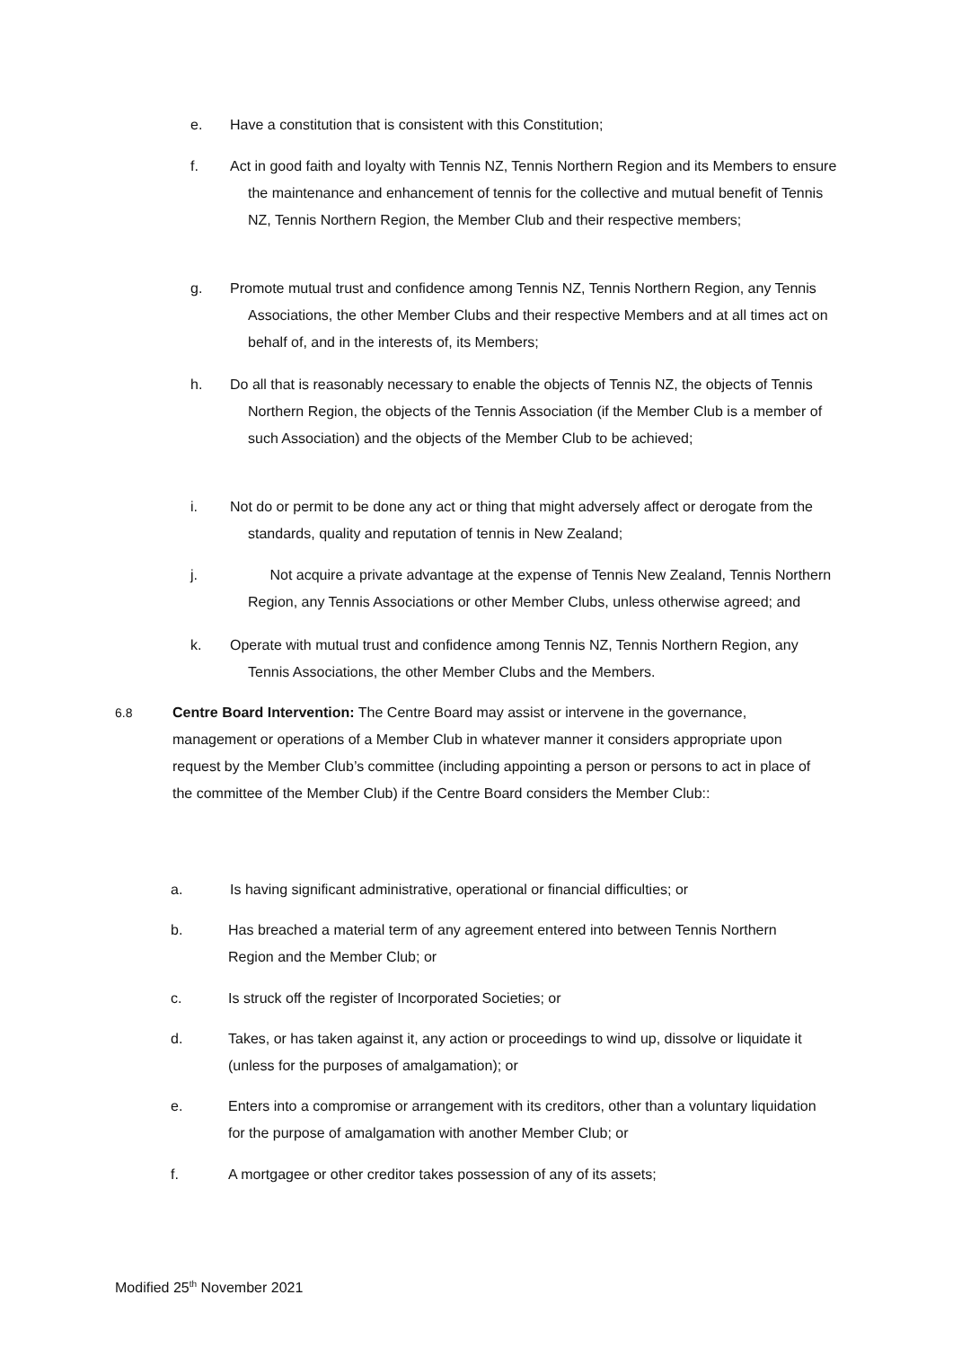e.
Have a constitution that is consistent with this Constitution;
f.
Act in good faith and loyalty with Tennis NZ, Tennis Northern Region and its Members to ensure the maintenance and enhancement of tennis for the collective and mutual benefit of Tennis NZ, Tennis Northern Region, the Member Club and their respective members;
g.
Promote mutual trust and confidence among Tennis NZ, Tennis Northern Region, any Tennis Associations, the other Member Clubs and their respective Members and at all times act on behalf of, and in the interests of, its Members;
h.
Do all that is reasonably necessary to enable the objects of Tennis NZ, the objects of Tennis Northern Region, the objects of the Tennis Association (if the Member Club is a member of such Association) and the objects of the Member Club to be achieved;
i.
Not do or permit to be done any act or thing that might adversely affect or derogate from the standards, quality and reputation of tennis in New Zealand;
j.
Not acquire a private advantage at the expense of Tennis New Zealand, Tennis Northern Region, any Tennis Associations or other Member Clubs, unless otherwise agreed; and
k.
Operate with mutual trust and confidence among Tennis NZ, Tennis Northern Region, any Tennis Associations, the other Member Clubs and the Members.
6.8
Centre Board Intervention: The Centre Board may assist or intervene in the governance, management or operations of a Member Club in whatever manner it considers appropriate upon request by the Member Club’s committee (including appointing a person or persons to act in place of the committee of the Member Club) if the Centre Board considers the Member Club::
a.
Is having significant administrative, operational or financial difficulties; or
b.
Has breached a material term of any agreement entered into between Tennis Northern Region and the Member Club; or
c.
Is struck off the register of Incorporated Societies; or
d.
Takes, or has taken against it, any action or proceedings to wind up, dissolve or liquidate it (unless for the purposes of amalgamation); or
e.
Enters into a compromise or arrangement with its creditors, other than a voluntary liquidation for the purpose of amalgamation with another Member Club; or
f.
A mortgagee or other creditor takes possession of any of its assets;
Modified 25<sup>th</sup> November 2021